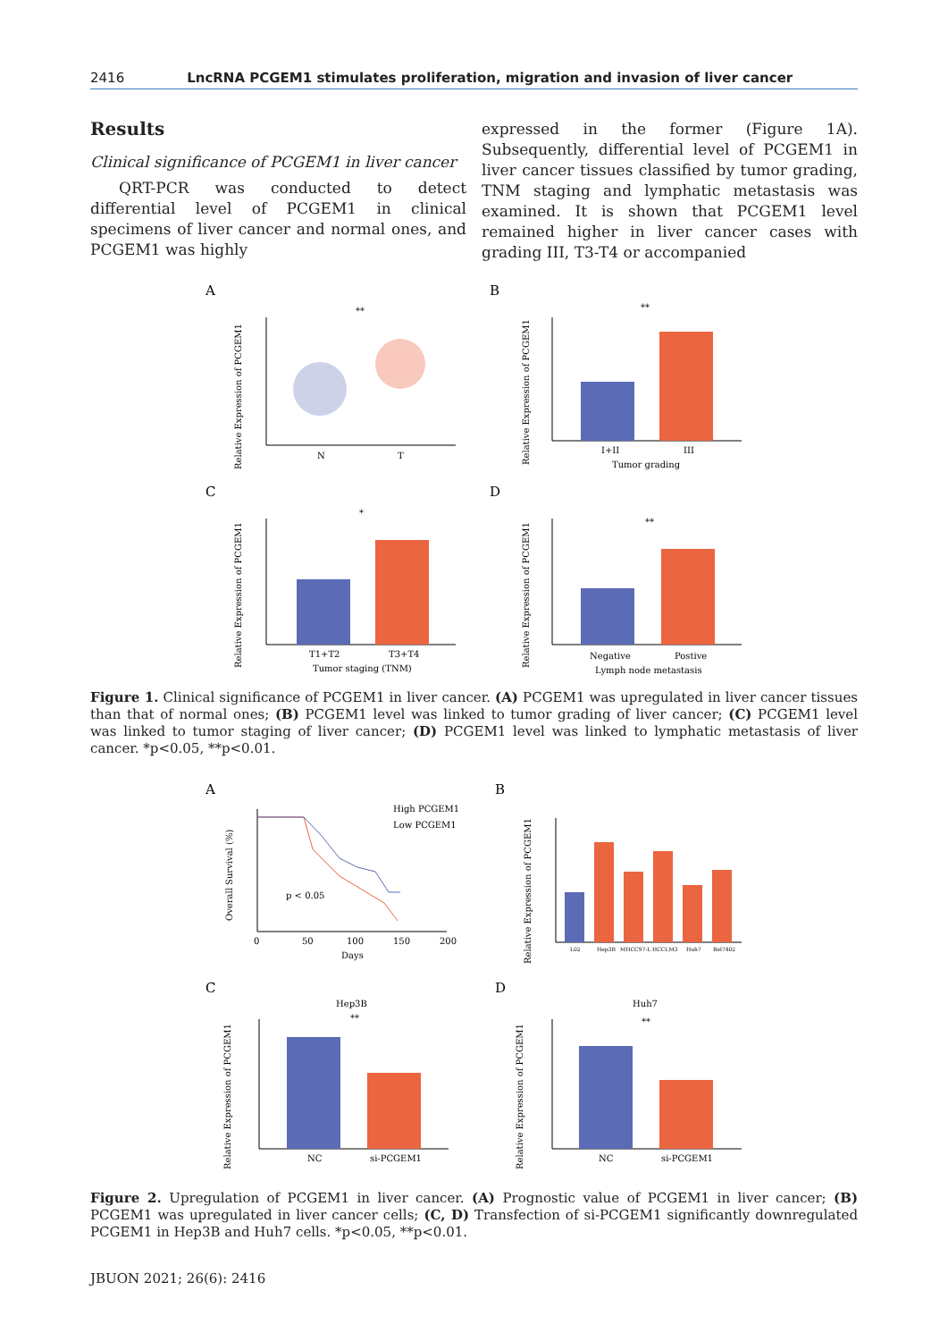2416 LncRNA PCGEM1 stimulates proliferation, migration and invasion of liver cancer
Results
Clinical significance of PCGEM1 in liver cancer
QRT-PCR was conducted to detect differential level of PCGEM1 in clinical specimens of liver cancer and normal ones, and PCGEM1 was highly
expressed in the former (Figure 1A). Subsequently, differential level of PCGEM1 in liver cancer tissues classified by tumor grading, TNM staging and lymphatic metastasis was examined. It is shown that PCGEM1 level remained higher in liver cancer cases with grading III, T3-T4 or accompanied
A
B
C
D
N
T
I+II
III
Tumor grading
T1+T2
T3+T4
Tumor staging (TNM)
Negative
Postive
Lymph node metastasis
**
**
*
**
Relative Expression of PCGEM1
Relative Expression of PCGEM1
Relative Expression of PCGEM1
Relative Expression of PCGEM1
Figure 1. Clinical significance of PCGEM1 in liver cancer. (A) PCGEM1 was upregulated in liver cancer tissues than that of normal ones; (B) PCGEM1 level was linked to tumor grading of liver cancer; (C) PCGEM1 level was linked to tumor staging of liver cancer; (D) PCGEM1 level was linked to lymphatic metastasis of liver cancer. *p<0.05, **p<0.01.
A
B
C
D
High PCGEM1
Low PCGEM1
p < 0.05
0
50
100
150
200
Days
Overall Survival (%)
L02
Hep3B
MHCC97-L
HCCLM3
Huh7
Bel7402
Relative Expression of PCGEM1
Hep3B
Huh7
NC
si-PCGEM1
NC
si-PCGEM1
**
**
Relative Expression of PCGEM1
Relative Expression of PCGEM1
Figure 2. Upregulation of PCGEM1 in liver cancer. (A) Prognostic value of PCGEM1 in liver cancer; (B) PCGEM1 was upregulated in liver cancer cells; (C, D) Transfection of si-PCGEM1 significantly downregulated PCGEM1 in Hep3B and Huh7 cells. *p<0.05, **p<0.01.
JBUON 2021; 26(6): 2416